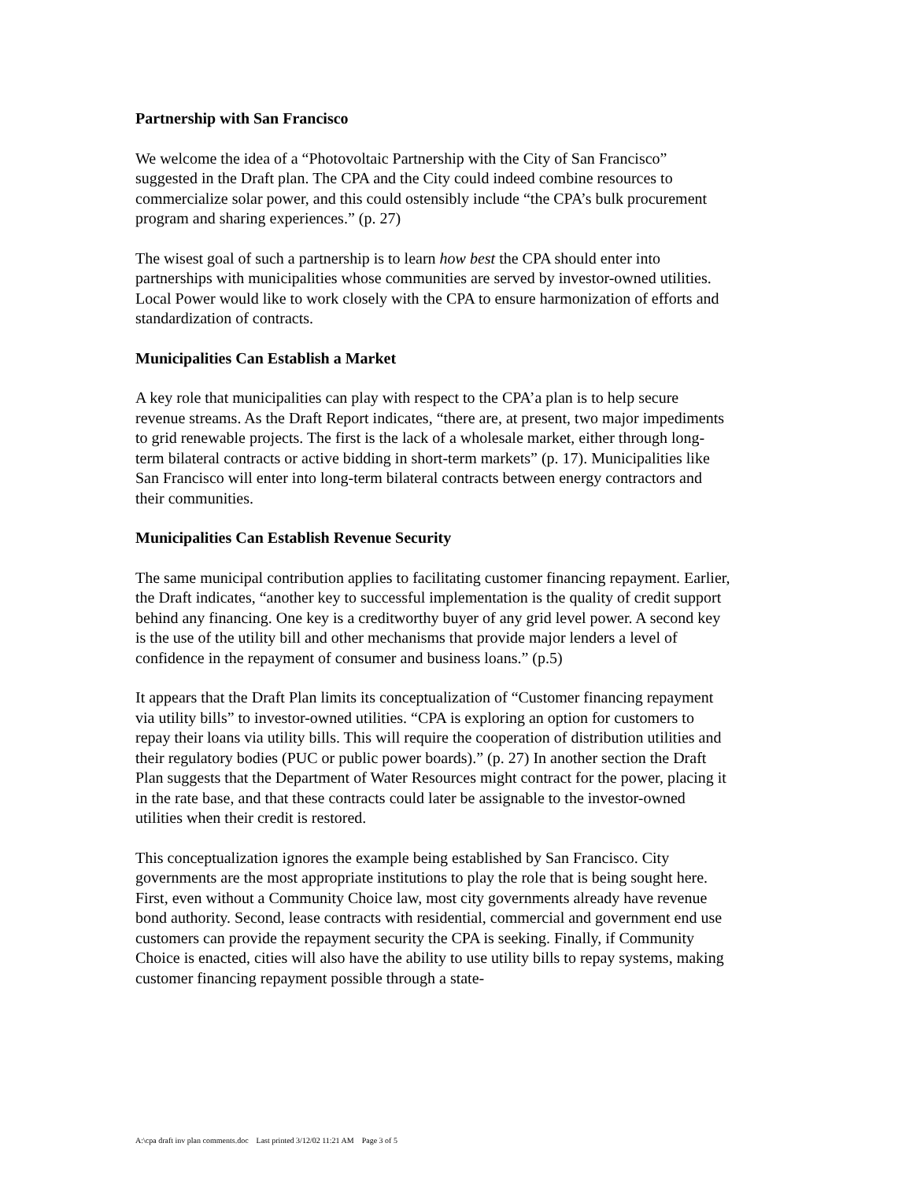Partnership with San Francisco
We welcome the idea of a “Photovoltaic Partnership with the City of San Francisco” suggested in the Draft plan. The CPA and the City could indeed combine resources to commercialize solar power, and this could ostensibly include “the CPA’s bulk procurement program and sharing experiences.” (p. 27)
The wisest goal of such a partnership is to learn how best the CPA should enter into partnerships with municipalities whose communities are served by investor-owned utilities. Local Power would like to work closely with the CPA to ensure harmonization of efforts and standardization of contracts.
Municipalities Can Establish a Market
A key role that municipalities can play with respect to the CPA’a plan is to help secure revenue streams. As the Draft Report indicates, “there are, at present, two major impediments to grid renewable projects. The first is the lack of a wholesale market, either through long-term bilateral contracts or active bidding in short-term markets” (p. 17). Municipalities like San Francisco will enter into long-term bilateral contracts between energy contractors and their communities.
Municipalities Can Establish Revenue Security
The same municipal contribution applies to facilitating customer financing repayment. Earlier, the Draft indicates, “another key to successful implementation is the quality of credit support behind any financing. One key is a creditworthy buyer of any grid level power. A second key is the use of the utility bill and other mechanisms that provide major lenders a level of confidence in the repayment of consumer and business loans.” (p.5)
It appears that the Draft Plan limits its conceptualization of “Customer financing repayment via utility bills” to investor-owned utilities. “CPA is exploring an option for customers to repay their loans via utility bills. This will require the cooperation of distribution utilities and their regulatory bodies (PUC or public power boards).” (p. 27) In another section the Draft Plan suggests that the Department of Water Resources might contract for the power, placing it in the rate base, and that these contracts could later be assignable to the investor-owned utilities when their credit is restored.
This conceptualization ignores the example being established by San Francisco. City governments are the most appropriate institutions to play the role that is being sought here. First, even without a Community Choice law, most city governments already have revenue bond authority. Second, lease contracts with residential, commercial and government end use customers can provide the repayment security the CPA is seeking. Finally, if Community Choice is enacted, cities will also have the ability to use utility bills to repay systems, making customer financing repayment possible through a state-
A:\cpa draft inv plan comments.doc Last printed 3/12/02 11:21 AM Page 3 of 5